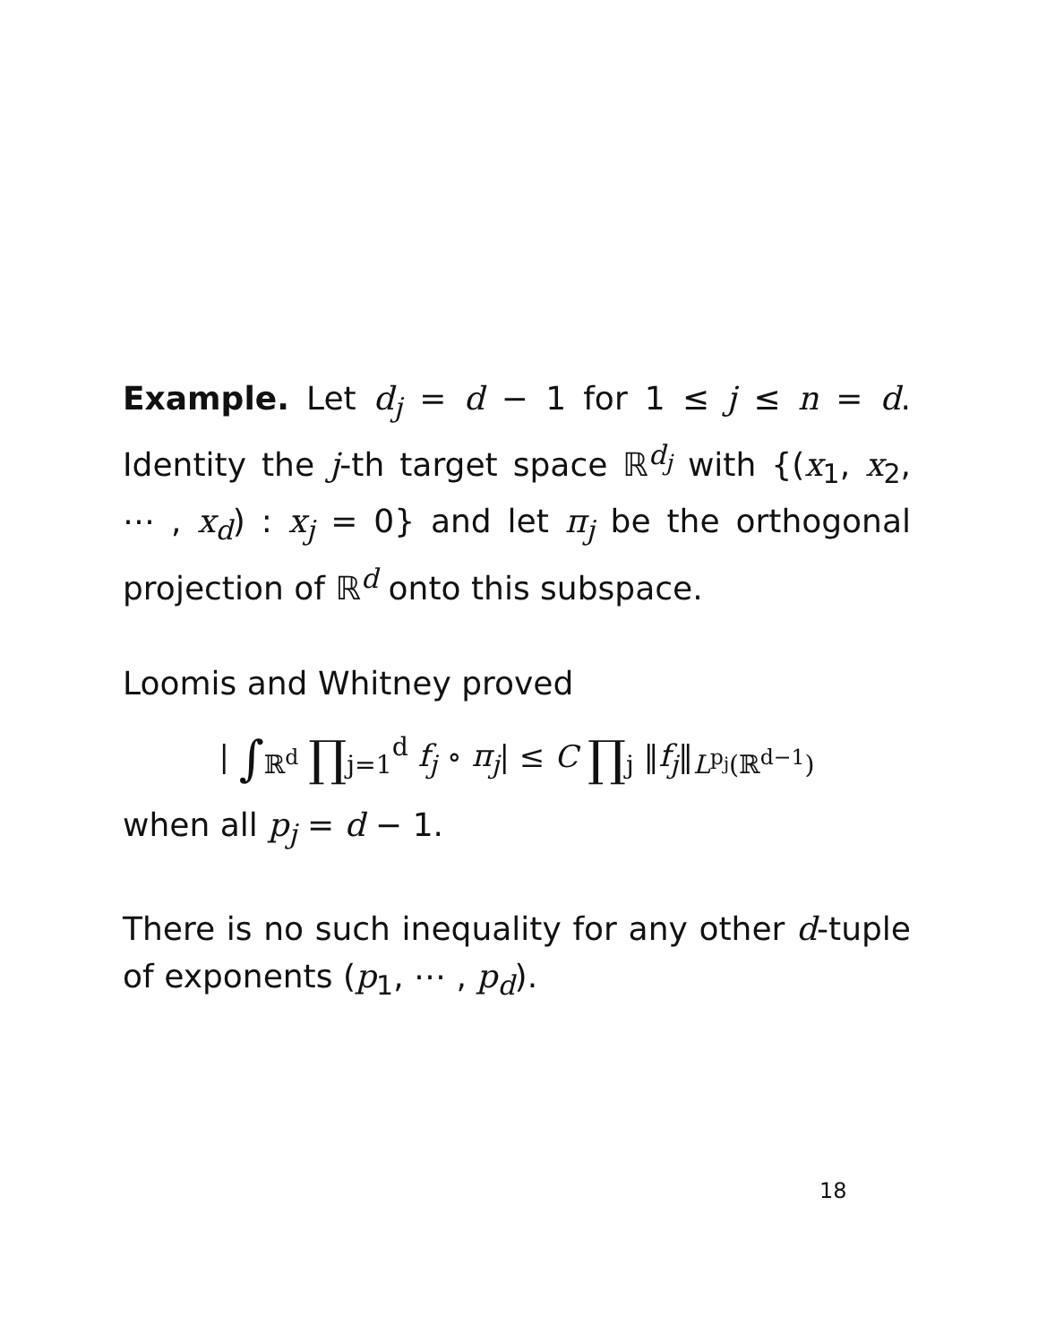Example. Let d<sub>j</sub> = d − 1 for 1 ≤ j ≤ n = d. Identity the j-th target space ℝ<sup>d<sub>j</sub></sup> with {(x<sub>1</sub>, x<sub>2</sub>, ⋯ , x<sub>d</sub>) : x<sub>j</sub> = 0} and let π<sub>j</sub> be the orthogonal projection of ℝ<sup>d</sup> onto this subspace.
Loomis and Whitney proved
| ∫<sub>ℝ<sup>d</sup></sub> ∏<sub>j=1</sub><sup>d</sup> f<sub>j</sub> ∘ π<sub>j</sub>| ≤ C ∏<sub>j</sub> ‖f<sub>j</sub>‖<sub>L<sup>p<sub>j</sub></sup>(ℝ<sup>d−1</sup>)</sub>
when all p<sub>j</sub> = d − 1.
There is no such inequality for any other d-tuple of exponents (p<sub>1</sub>, ⋯ , p<sub>d</sub>).
18